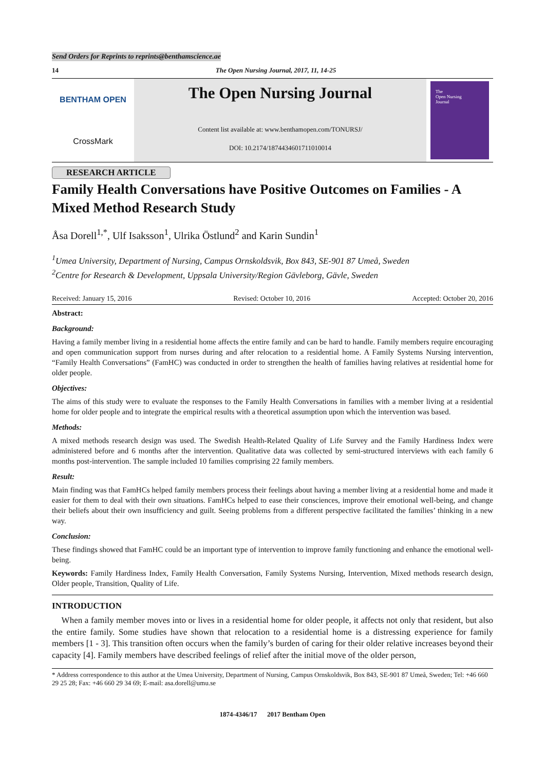Send Orders for Reprints to reprints@benthamscience.ae
14 The Open Nursing Journal, 2017, 11, 14-25
BENTHAM OPEN
CrossMark
The Open Nursing Journal
Content list available at: www.benthamopen.com/TONURSJ/
DOI: 10.2174/1874434601711010014
The
Open Nursing
Journal
RESEARCH ARTICLE
Family Health Conversations have Positive Outcomes on Families - A Mixed Method Research Study
Åsa Dorell<sup>1,*</sup>, Ulf Isaksson<sup>1</sup>, Ulrika Östlund<sup>2</sup> and Karin Sundin<sup>1</sup>
<sup>1</sup> Umea University, Department of Nursing, Campus Ornskoldsvik, Box 843, SE-901 87 Umeå, Sweden
<sup>2</sup> Centre for Research & Development, Uppsala University/Region Gävleborg, Gävle, Sweden
Received: January 15, 2016 Revised: October 10, 2016 Accepted: October 20, 2016
Abstract:
Background:
Having a family member living in a residential home affects the entire family and can be hard to handle. Family members require encouraging and open communication support from nurses during and after relocation to a residential home. A Family Systems Nursing intervention, “Family Health Conversations” (FamHC) was conducted in order to strengthen the health of families having relatives at residential home for older people.
Objectives:
The aims of this study were to evaluate the responses to the Family Health Conversations in families with a member living at a residential home for older people and to integrate the empirical results with a theoretical assumption upon which the intervention was based.
Methods:
A mixed methods research design was used. The Swedish Health-Related Quality of Life Survey and the Family Hardiness Index were administered before and 6 months after the intervention. Qualitative data was collected by semi-structured interviews with each family 6 months post-intervention. The sample included 10 families comprising 22 family members.
Result:
Main finding was that FamHCs helped family members process their feelings about having a member living at a residential home and made it easier for them to deal with their own situations. FamHCs helped to ease their consciences, improve their emotional well-being, and change their beliefs about their own insufficiency and guilt. Seeing problems from a different perspective facilitated the families’ thinking in a new way.
Conclusion:
These findings showed that FamHC could be an important type of intervention to improve family functioning and enhance the emotional well-being.
Keywords: Family Hardiness Index, Family Health Conversation, Family Systems Nursing, Intervention, Mixed methods research design, Older people, Transition, Quality of Life.
INTRODUCTION
When a family member moves into or lives in a residential home for older people, it affects not only that resident, but also the entire family. Some studies have shown that relocation to a residential home is a distressing experience for family members [1 - 3]. This transition often occurs when the family’s burden of caring for their older relative increases beyond their capacity [4]. Family members have described feelings of relief after the initial move of the older person,
* Address correspondence to this author at the Umea University, Department of Nursing, Campus Ornskoldsvik, Box 843, SE-901 87 Umeå, Sweden; Tel: +46 660 29 25 28; Fax: +46 660 29 34 69; E-mail: asa.dorell@umu.se
1874-4346/17 2017 Bentham Open